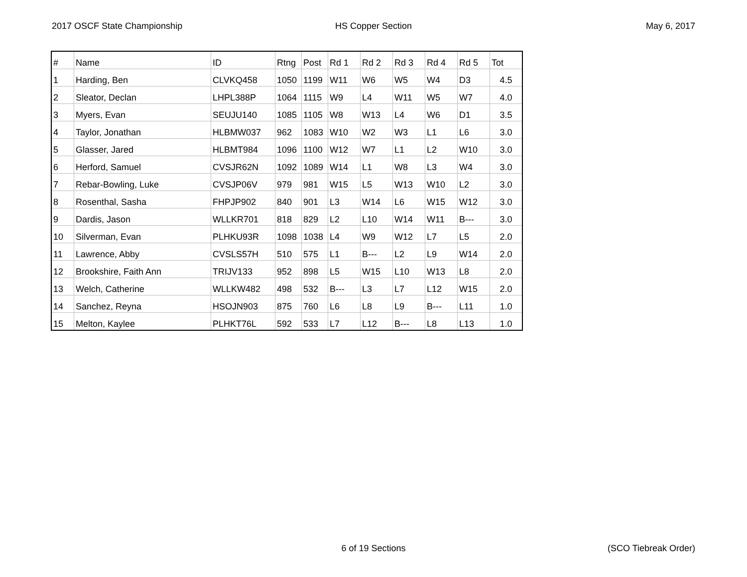2017 OSCF State Championship HS Copper Section May 6, 2017
| # | Name | ID | Rtng | Post | Rd 1 | Rd 2 | Rd 3 | Rd 4 | Rd 5 | Tot |
| --- | --- | --- | --- | --- | --- | --- | --- | --- | --- | --- |
| 1 | Harding, Ben | CLVKQ458 | 1050 | 1199 | W11 | W6 | W5 | W4 | D3 | 4.5 |
| 2 | Sleator, Declan | LHPL388P | 1064 | 1115 | W9 | L4 | W11 | W5 | W7 | 4.0 |
| 3 | Myers, Evan | SEUJU140 | 1085 | 1105 | W8 | W13 | L4 | W6 | D1 | 3.5 |
| 4 | Taylor, Jonathan | HLBMW037 | 962 | 1083 | W10 | W2 | W3 | L1 | L6 | 3.0 |
| 5 | Glasser, Jared | HLBMT984 | 1096 | 1100 | W12 | W7 | L1 | L2 | W10 | 3.0 |
| 6 | Herford, Samuel | CVSJR62N | 1092 | 1089 | W14 | L1 | W8 | L3 | W4 | 3.0 |
| 7 | Rebar-Bowling, Luke | CVSJP06V | 979 | 981 | W15 | L5 | W13 | W10 | L2 | 3.0 |
| 8 | Rosenthal, Sasha | FHPJP902 | 840 | 901 | L3 | W14 | L6 | W15 | W12 | 3.0 |
| 9 | Dardis, Jason | WLLKR701 | 818 | 829 | L2 | L10 | W14 | W11 | B--- | 3.0 |
| 10 | Silverman, Evan | PLHKU93R | 1098 | 1038 | L4 | W9 | W12 | L7 | L5 | 2.0 |
| 11 | Lawrence, Abby | CVSLS57H | 510 | 575 | L1 | B--- | L2 | L9 | W14 | 2.0 |
| 12 | Brookshire, Faith Ann | TRIJV133 | 952 | 898 | L5 | W15 | L10 | W13 | L8 | 2.0 |
| 13 | Welch, Catherine | WLLKW482 | 498 | 532 | B--- | L3 | L7 | L12 | W15 | 2.0 |
| 14 | Sanchez, Reyna | HSOJN903 | 875 | 760 | L6 | L8 | L9 | B--- | L11 | 1.0 |
| 15 | Melton, Kaylee | PLHKT76L | 592 | 533 | L7 | L12 | B--- | L8 | L13 | 1.0 |
6 of 19 Sections (SCO Tiebreak Order)